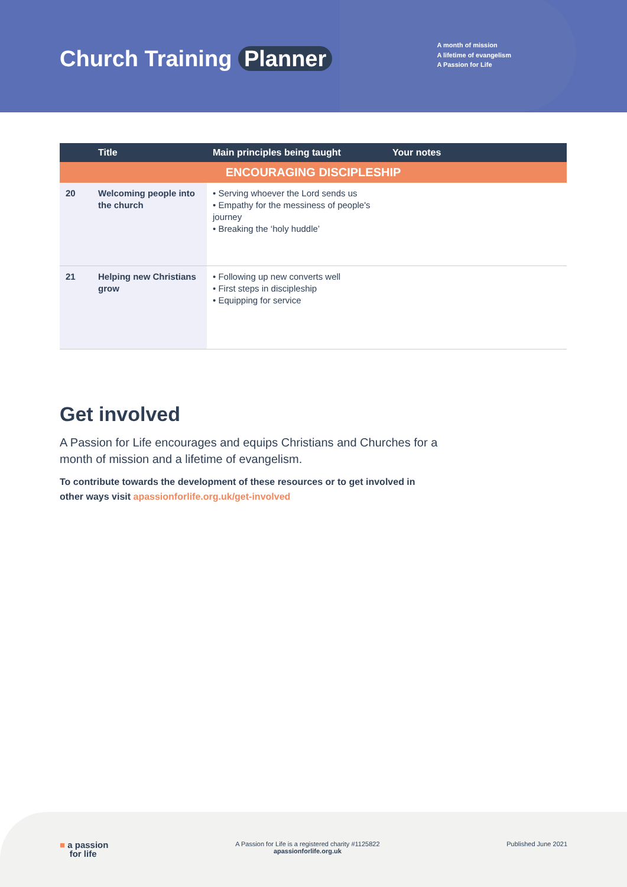Church Training Planner
A month of mission
A lifetime of evangelism
A Passion for Life
| | Title | Main principles being taught | Your notes |
| --- | --- | --- | --- |
| ENCOURAGING DISCIPLESHIP | | | |
| 20 | Welcoming people into the church | • Serving whoever the Lord sends us • Empathy for the messiness of people's journey • Breaking the ‘holy huddle’ | |
| 21 | Helping new Christians grow | • Following up new converts well • First steps in discipleship • Equipping for service | |
Get involved
A Passion for Life encourages and equips Christians and Churches for a month of mission and a lifetime of evangelism.
To contribute towards the development of these resources or to get involved in other ways visit apassionforlife.org.uk/get-involved
■ a passion
for life
A Passion for Life is a registered charity #1125822
apassionforlife.org.uk
Published June 2021